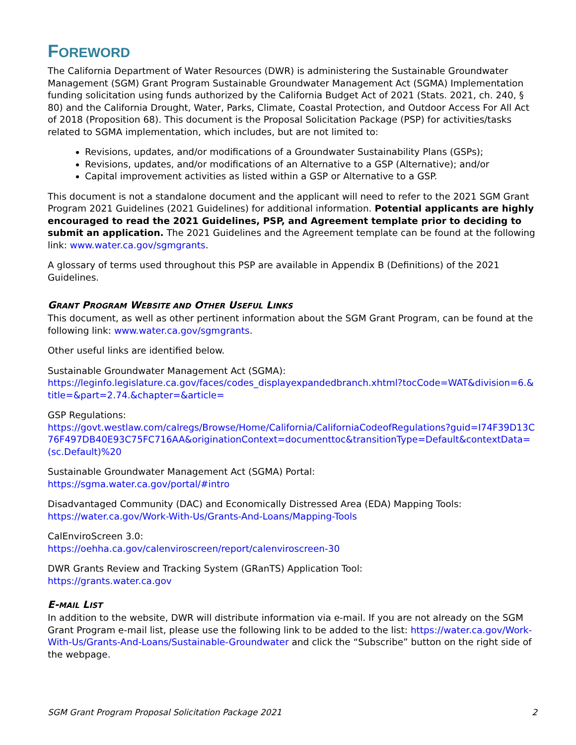FOREWORD
The California Department of Water Resources (DWR) is administering the Sustainable Groundwater Management (SGM) Grant Program Sustainable Groundwater Management Act (SGMA) Implementation funding solicitation using funds authorized by the California Budget Act of 2021 (Stats. 2021, ch. 240, § 80) and the California Drought, Water, Parks, Climate, Coastal Protection, and Outdoor Access For All Act of 2018 (Proposition 68). This document is the Proposal Solicitation Package (PSP) for activities/tasks related to SGMA implementation, which includes, but are not limited to:
Revisions, updates, and/or modifications of a Groundwater Sustainability Plans (GSPs);
Revisions, updates, and/or modifications of an Alternative to a GSP (Alternative); and/or
Capital improvement activities as listed within a GSP or Alternative to a GSP.
This document is not a standalone document and the applicant will need to refer to the 2021 SGM Grant Program 2021 Guidelines (2021 Guidelines) for additional information. Potential applicants are highly encouraged to read the 2021 Guidelines, PSP, and Agreement template prior to deciding to submit an application. The 2021 Guidelines and the Agreement template can be found at the following link: www.water.ca.gov/sgmgrants.
A glossary of terms used throughout this PSP are available in Appendix B (Definitions) of the 2021 Guidelines.
GRANT PROGRAM WEBSITE AND OTHER USEFUL LINKS
This document, as well as other pertinent information about the SGM Grant Program, can be found at the following link: www.water.ca.gov/sgmgrants.
Other useful links are identified below.
Sustainable Groundwater Management Act (SGMA):
https://leginfo.legislature.ca.gov/faces/codes_displayexpandedbranch.xhtml?tocCode=WAT&division=6.&title=&part=2.74.&chapter=&article=
GSP Regulations:
https://govt.westlaw.com/calregs/Browse/Home/California/CaliforniaCodeofRegulations?guid=I74F39D13C76F497DB40E93C75FC716AA&originationContext=documenttoc&transitionType=Default&contextData=(sc.Default)%20
Sustainable Groundwater Management Act (SGMA) Portal:
https://sgma.water.ca.gov/portal/#intro
Disadvantaged Community (DAC) and Economically Distressed Area (EDA) Mapping Tools:
https://water.ca.gov/Work-With-Us/Grants-And-Loans/Mapping-Tools
CalEnviroScreen 3.0:
https://oehha.ca.gov/calenviroscreen/report/calenviroscreen-30
DWR Grants Review and Tracking System (GRanTS) Application Tool:
https://grants.water.ca.gov
E-MAIL LIST
In addition to the website, DWR will distribute information via e-mail. If you are not already on the SGM Grant Program e-mail list, please use the following link to be added to the list: https://water.ca.gov/Work-With-Us/Grants-And-Loans/Sustainable-Groundwater and click the “Subscribe” button on the right side of the webpage.
SGM Grant Program Proposal Solicitation Package 2021 2